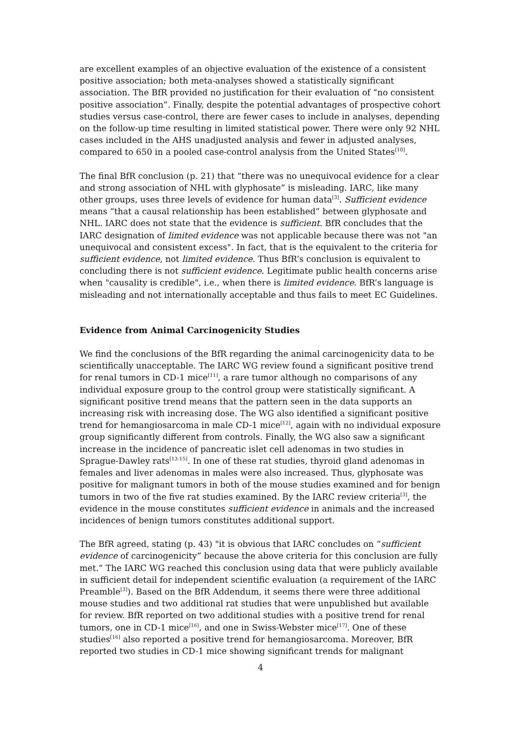are excellent examples of an objective evaluation of the existence of a consistent positive association; both meta-analyses showed a statistically significant association. The BfR provided no justification for their evaluation of “no consistent positive association”. Finally, despite the potential advantages of prospective cohort studies versus case-control, there are fewer cases to include in analyses, depending on the follow-up time resulting in limited statistical power. There were only 92 NHL cases included in the AHS unadjusted analysis and fewer in adjusted analyses, compared to 650 in a pooled case-control analysis from the United States<sup>[10]</sup>.
The final BfR conclusion (p. 21) that “there was no unequivocal evidence for a clear and strong association of NHL with glyphosate” is misleading. IARC, like many other groups, uses three levels of evidence for human data<sup>[3]</sup>. Sufficient evidence means “that a causal relationship has been established” between glyphosate and NHL. IARC does not state that the evidence is sufficient. BfR concludes that the IARC designation of limited evidence was not applicable because there was not "an unequivocal and consistent excess". In fact, that is the equivalent to the criteria for sufficient evidence, not limited evidence. Thus BfR’s conclusion is equivalent to concluding there is not sufficient evidence. Legitimate public health concerns arise when "causality is credible", i.e., when there is limited evidence. BfR’s language is misleading and not internationally acceptable and thus fails to meet EC Guidelines.
Evidence from Animal Carcinogenicity Studies
We find the conclusions of the BfR regarding the animal carcinogenicity data to be scientifically unacceptable. The IARC WG review found a significant positive trend for renal tumors in CD-1 mice<sup>[11]</sup>, a rare tumor although no comparisons of any individual exposure group to the control group were statistically significant. A significant positive trend means that the pattern seen in the data supports an increasing risk with increasing dose. The WG also identified a significant positive trend for hemangiosarcoma in male CD-1 mice<sup>[12]</sup>, again with no individual exposure group significantly different from controls. Finally, the WG also saw a significant increase in the incidence of pancreatic islet cell adenomas in two studies in Sprague-Dawley rats<sup>[13-15]</sup>. In one of these rat studies, thyroid gland adenomas in females and liver adenomas in males were also increased. Thus, glyphosate was positive for malignant tumors in both of the mouse studies examined and for benign tumors in two of the five rat studies examined. By the IARC review criteria<sup>[3]</sup>, the evidence in the mouse constitutes sufficient evidence in animals and the increased incidences of benign tumors constitutes additional support.
The BfR agreed, stating (p. 43) "it is obvious that IARC concludes on “sufficient evidence of carcinogenicity” because the above criteria for this conclusion are fully met.” The IARC WG reached this conclusion using data that were publicly available in sufficient detail for independent scientific evaluation (a requirement of the IARC Preamble<sup>[3]</sup>). Based on the BfR Addendum, it seems there were three additional mouse studies and two additional rat studies that were unpublished but available for review. BfR reported on two additional studies with a positive trend for renal tumors, one in CD-1 mice<sup>[16]</sup>, and one in Swiss-Webster mice<sup>[17]</sup>. One of these studies<sup>[16]</sup> also reported a positive trend for hemangiosarcoma. Moreover, BfR reported two studies in CD-1 mice showing significant trends for malignant
4